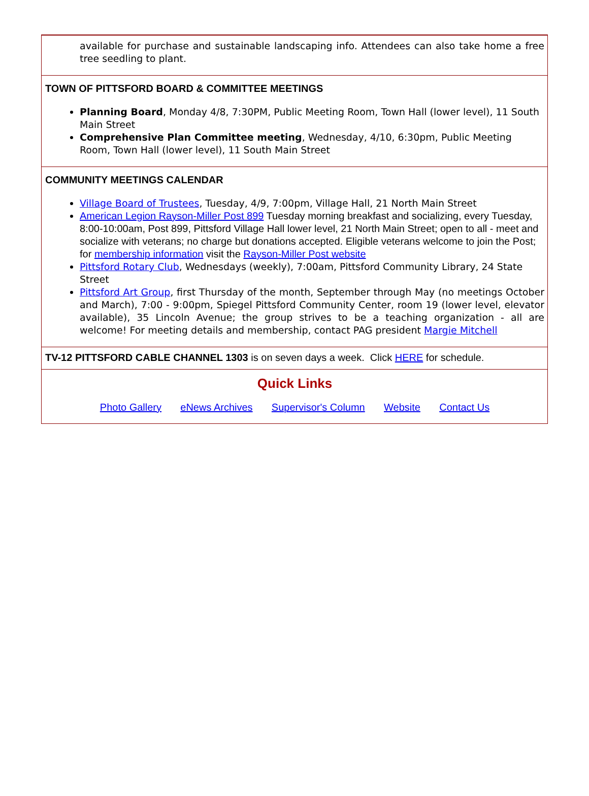available for purchase and sustainable landscaping info. Attendees can also take home a free tree seedling to plant.
TOWN OF PITTSFORD BOARD & COMMITTEE MEETINGS
Planning Board, Monday 4/8, 7:30PM, Public Meeting Room, Town Hall (lower level), 11 South Main Street
Comprehensive Plan Committee meeting, Wednesday, 4/10, 6:30pm, Public Meeting Room, Town Hall (lower level), 11 South Main Street
COMMUNITY MEETINGS CALENDAR
Village Board of Trustees, Tuesday, 4/9, 7:00pm, Village Hall, 21 North Main Street
American Legion Rayson-Miller Post 899 Tuesday morning breakfast and socializing, every Tuesday, 8:00-10:00am, Post 899, Pittsford Village Hall lower level, 21 North Main Street; open to all - meet and socialize with veterans; no charge but donations accepted. Eligible veterans welcome to join the Post; for membership information visit the Rayson-Miller Post website
Pittsford Rotary Club, Wednesdays (weekly), 7:00am, Pittsford Community Library, 24 State Street
Pittsford Art Group, first Thursday of the month, September through May (no meetings October and March), 7:00 - 9:00pm, Spiegel Pittsford Community Center, room 19 (lower level, elevator available), 35 Lincoln Avenue; the group strives to be a teaching organization - all are welcome! For meeting details and membership, contact PAG president Margie Mitchell
TV-12 PITTSFORD CABLE CHANNEL 1303 is on seven days a week. Click HERE for schedule.
Quick Links
Photo Gallery eNews Archives Supervisor's Column Website Contact Us